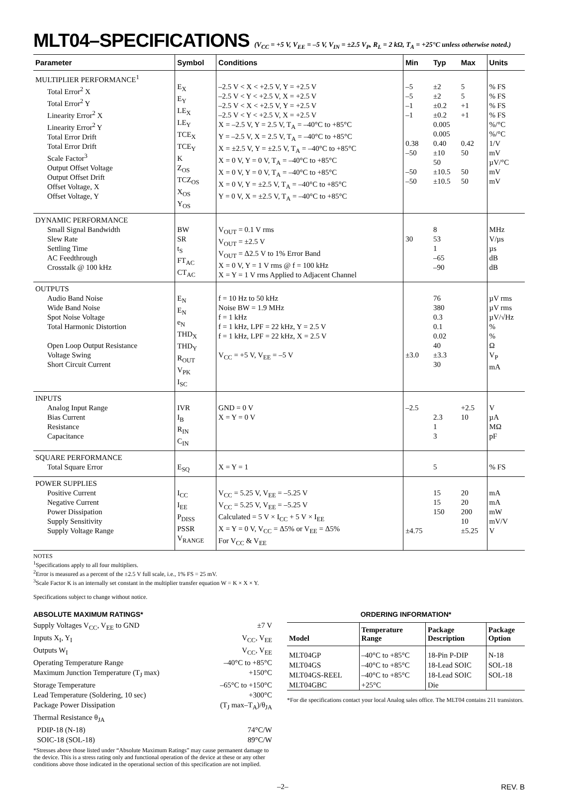MLT04–SPECIFICATIONS (V<sub>CC</sub> = +5 V, V<sub>EE</sub> = –5 V, V<sub>IN</sub> = ±2.5 V<sub>P</sub>, R<sub>L</sub> = 2 kΩ, T<sub>A</sub> = +25°C unless otherwise noted.)
| Parameter | Symbol | Conditions | Min | Typ | Max | Units |
| --- | --- | --- | --- | --- | --- | --- |
| MULTIPLIER PERFORMANCE<sup>1</sup> Total Error<sup>2</sup> X Total Error<sup>2</sup> Y Linearity Error<sup>2</sup> X Linearity Error<sup>2</sup> Y Total Error Drift Total Error Drift Scale Factor<sup>3</sup> Output Offset Voltage Output Offset Drift Offset Voltage, X Offset Voltage, Y | E<sub>X</sub> E<sub>Y</sub> LE<sub>X</sub> LE<sub>Y</sub> TCE<sub>X</sub> TCE<sub>Y</sub> K Z<sub>OS</sub> TCZ<sub>OS</sub> X<sub>OS</sub> Y<sub>OS</sub> | –2.5 V < X < +2.5 V, Y = +2.5 V –2.5 V < Y < +2.5 V, X = +2.5 V –2.5 V < X < +2.5 V, Y = +2.5 V –2.5 V < Y < +2.5 V, X = +2.5 V X = –2.5 V, Y = 2.5 V, T<sub>A</sub> = –40°C to +85°C Y = –2.5 V, X = 2.5 V, T<sub>A</sub> = –40°C to +85°C X = ±2.5 V, Y = ±2.5 V, T<sub>A</sub> = –40°C to +85°C X = 0 V, Y = 0 V, T<sub>A</sub> = –40°C to +85°C X = 0 V, Y = 0 V, T<sub>A</sub> = –40°C to +85°C X = 0 V, Y = ±2.5 V, T<sub>A</sub> = –40°C to +85°C Y = 0 V, X = ±2.5 V, T<sub>A</sub> = –40°C to +85°C | –5 –5 –1 –1 0.38 –50 –50 –50 | ±2 ±2 ±0.2 ±0.2 0.005 0.005 0.40 ±10 50 ±10.5 ±10.5 | 5 5 +1 +1 0.42 50 50 50 | % FS % FS % FS % FS %/°C %/°C 1/V mV µV/°C mV mV |
| DYNAMIC PERFORMANCE Small Signal Bandwidth Slew Rate Settling Time AC Feedthrough Crosstalk @ 100 kHz | BW SR t<sub>S</sub> FT<sub>AC</sub> CT<sub>AC</sub> | V<sub>OUT</sub> = 0.1 V rms V<sub>OUT</sub> = ±2.5 V V<sub>OUT</sub> = Δ2.5 V to 1% Error Band X = 0 V, Y = 1 V rms @ f = 100 kHz X = Y = 1 V rms Applied to Adjacent Channel | 30 | 8 53 1 –65 –90 | | MHz V/µs µs dB dB |
| OUTPUTS Audio Band Noise Wide Band Noise Spot Noise Voltage Total Harmonic Distortion Open Loop Output Resistance Voltage Swing Short Circuit Current | E<sub>N</sub> E<sub>N</sub> e<sub>N</sub> THD<sub>X</sub> THD<sub>Y</sub> R<sub>OUT</sub> V<sub>PK</sub> I<sub>SC</sub> | f = 10 Hz to 50 kHz Noise BW = 1.9 MHz f = 1 kHz f = 1 kHz, LPF = 22 kHz, Y = 2.5 V f = 1 kHz, LPF = 22 kHz, X = 2.5 V V<sub>CC</sub> = +5 V, V<sub>EE</sub> = –5 V | ±3.0 | 76 380 0.3 0.1 0.02 40 ±3.3 30 | | µV rms µV rms µV/√Hz % % Ω V<sub>P</sub> mA |
| INPUTS Analog Input Range Bias Current Resistance Capacitance | IVR I<sub>B</sub> R<sub>IN</sub> C<sub>IN</sub> | GND = 0 V X = Y = 0 V | –2.5 | 2.3 1 3 | +2.5 10 | V µA MΩ pF |
| SQUARE PERFORMANCE Total Square Error | E<sub>SQ</sub> | X = Y = 1 | | 5 | | % FS |
| POWER SUPPLIES Positive Current Negative Current Power Dissipation Supply Sensitivity Supply Voltage Range | I<sub>CC</sub> I<sub>EE</sub> P<sub>DISS</sub> PSSR V<sub>RANGE</sub> | V<sub>CC</sub> = 5.25 V, V<sub>EE</sub> = –5.25 V V<sub>CC</sub> = 5.25 V, V<sub>EE</sub> = –5.25 V Calculated = 5 V × I<sub>CC</sub> + 5 V × I<sub>EE</sub> X = Y = 0 V, V<sub>CC</sub> = Δ5% or V<sub>EE</sub> = Δ5% For V<sub>CC</sub> & V<sub>EE</sub> | ±4.75 | 15 15 150 | 20 20 200 10 ±5.25 | mA mA mW mV/V V |
NOTES
<sup>1</sup> Specifications apply to all four multipliers.
<sup>2</sup> Error is measured as a percent of the ±2.5 V full scale, i.e., 1% FS = 25 mV.
<sup>3</sup> Scale Factor K is an internally set constant in the multiplier transfer equation W = K × X × Y.
Specifications subject to change without notice.
ABSOLUTE MAXIMUM RATINGS*
Supply Voltages V<sub>CC</sub>, V<sub>EE</sub> to GND ±7 V
Inputs X<sub>I</sub>, Y<sub>I</sub> V<sub>CC</sub>, V<sub>EE</sub>
Outputs W<sub>I</sub> V<sub>CC</sub>, V<sub>EE</sub>
Operating Temperature Range –40°C to +85°C
Maximum Junction Temperature (T<sub>J</sub> max) +150°C
Storage Temperature –65°C to +150°C
Lead Temperature (Soldering, 10 sec) +300°C
Package Power Dissipation (T<sub>J</sub> max–T<sub>A</sub>)/θ<sub>JA</sub>
Thermal Resistance θ<sub>JA</sub>
PDIP-18 (N-18) 74°C/W
SOIC-18 (SOL-18) 89°C/W
*Stresses above those listed under “Absolute Maximum Ratings” may cause permanent damage to the device. This is a stress rating only and functional operation of the device at these or any other conditions above those indicated in the operational section of this specification are not implied.
ORDERING INFORMATION*
| Model | Temperature Range | Package Description | Package Option |
| --- | --- | --- | --- |
| MLT04GP MLT04GS MLT04GS-REEL MLT04GBC | –40°C to +85°C –40°C to +85°C –40°C to +85°C +25°C | 18-Pin P-DIP 18-Lead SOIC 18-Lead SOIC Die | N-18 SOL-18 SOL-18 |
*For die specifications contact your local Analog sales office. The MLT04 contains 211 transistors.
–2– REV. B